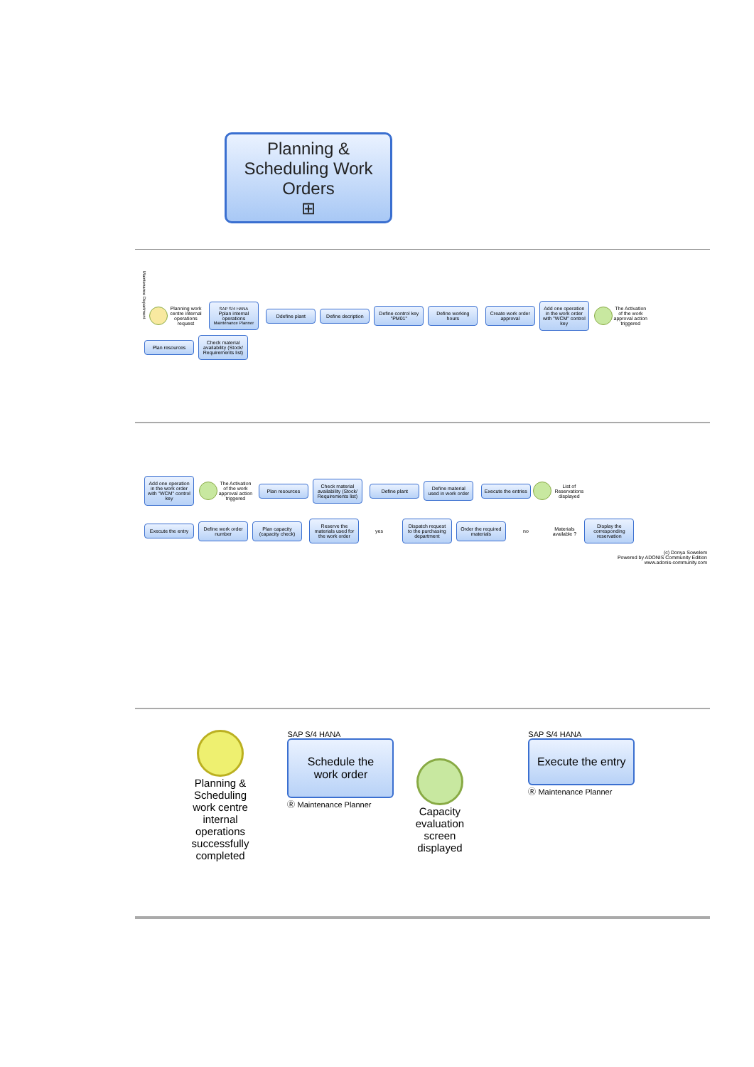Planning &
Scheduling Work
Orders
⊞
Maintenance Department Planning work centre internal operations request SAP S/4 HANA Pplan internal operations Maintenance Planner Ddefine plant Define decription Define control key "PM01" Define working hours Create work order approval Add one operation in the work order with "WCM" control key The Activation of the work approval action triggered Plan resources Check material availability (Stock/ Requirements list)
Add one operation in the work order with "WCM" control key The Activation of the work approval action triggered Plan resources Check material availability (Stock/ Requirements list) Define plant Define material used in work order Execute the entries List of Reservations displayed
Execute the entry Define work order number Plan capacity (capacity check) Reserve the materials used for the work order yes Dispatch request to the purchasing department Order the required materials no Materials available ? Display the corresponding reservation
(c) Donya Sowelem
Powered by ADONIS Community Edition
www.adonis-community.com
Planning & Scheduling work centre internal operations successfully completed SAP S/4 HANA
Schedule the work order
Ⓡ Maintenance Planner
Capacity evaluation screen displayed SAP S/4 HANA
Execute the entry
Ⓡ Maintenance Planner